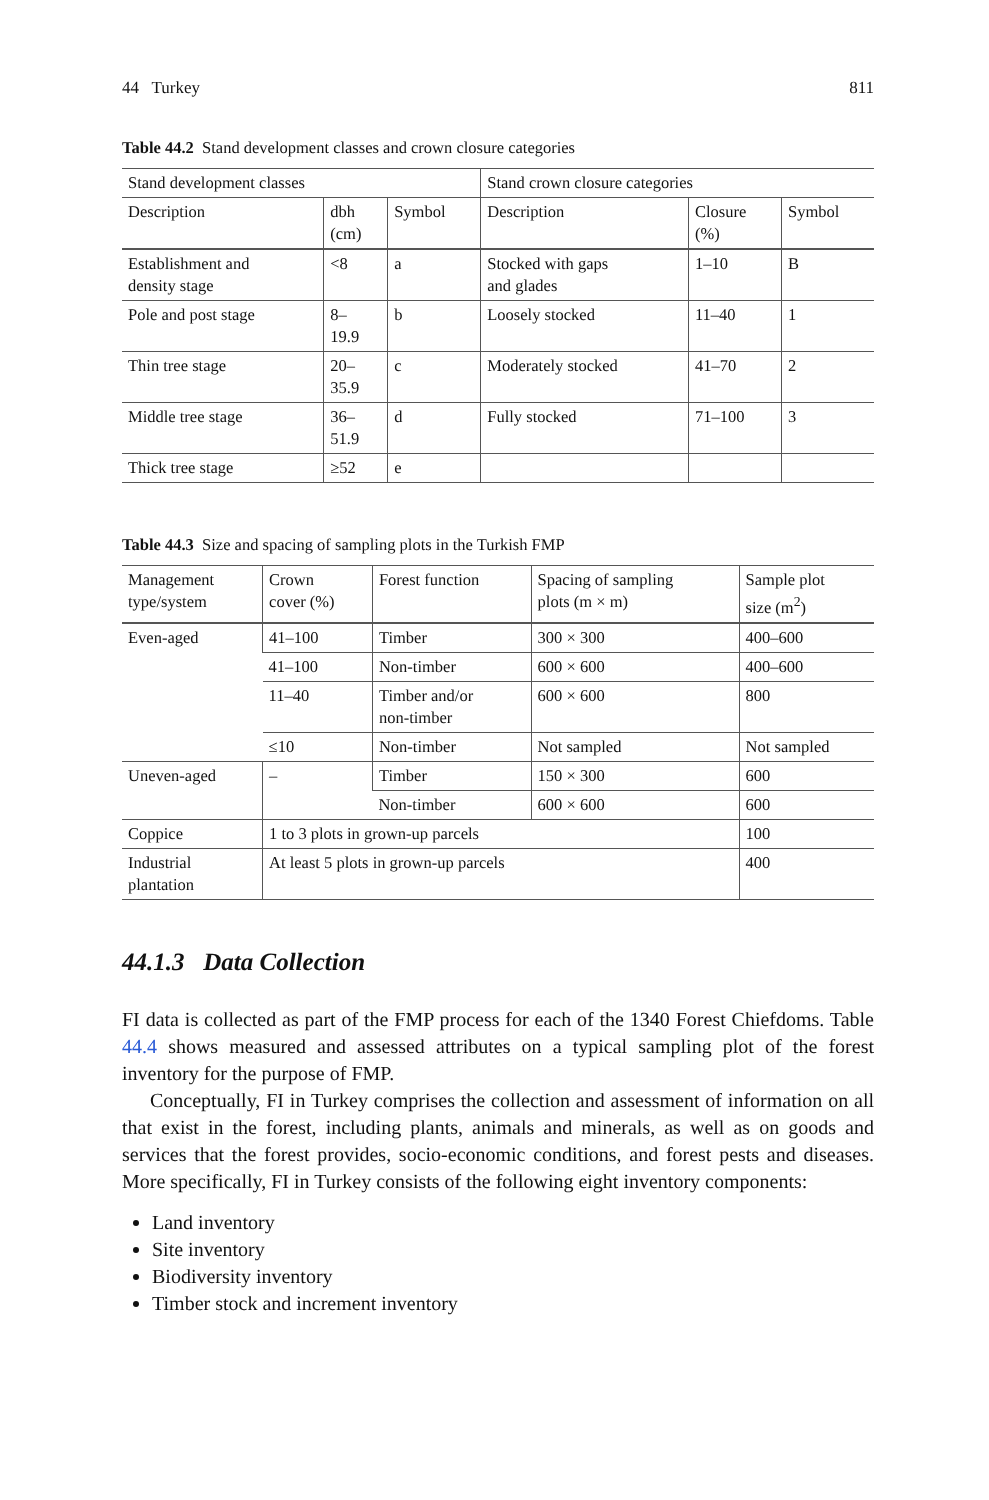44 Turkey 811
Table 44.2 Stand development classes and crown closure categories
| Stand development classes | | | Stand crown closure categories | | |
| --- | --- | --- | --- | --- | --- |
| Description | dbh (cm) | Symbol | Description | Closure (%) | Symbol |
| Establishment and density stage | <8 | a | Stocked with gaps and glades | 1–10 | B |
| Pole and post stage | 8– 19.9 | b | Loosely stocked | 11–40 | 1 |
| Thin tree stage | 20– 35.9 | c | Moderately stocked | 41–70 | 2 |
| Middle tree stage | 36– 51.9 | d | Fully stocked | 71–100 | 3 |
| Thick tree stage | ≥52 | e | | | |
Table 44.3 Size and spacing of sampling plots in the Turkish FMP
| Management type/system | Crown cover (%) | Forest function | Spacing of sampling plots (m × m) | Sample plot size (m<sup>2</sup>) |
| --- | --- | --- | --- | --- |
| Even-aged | 41–100 | Timber | 300 × 300 | 400–600 |
| | 41–100 | Non-timber | 600 × 600 | 400–600 |
| | 11–40 | Timber and/or non-timber | 600 × 600 | 800 |
| | ≤10 | Non-timber | Not sampled | Not sampled |
| Uneven-aged | – | Timber | 150 × 300 | 600 |
| | | Non-timber | 600 × 600 | 600 |
| Coppice | 1 to 3 plots in grown-up parcels | | | 100 |
| Industrial plantation | At least 5 plots in grown-up parcels | | | 400 |
44.1.3 Data Collection
FI data is collected as part of the FMP process for each of the 1340 Forest Chiefdoms. Table 44.4 shows measured and assessed attributes on a typical sampling plot of the forest inventory for the purpose of FMP.
Conceptually, FI in Turkey comprises the collection and assessment of information on all that exist in the forest, including plants, animals and minerals, as well as on goods and services that the forest provides, socio-economic conditions, and forest pests and diseases. More specifically, FI in Turkey consists of the following eight inventory components:
Land inventory
Site inventory
Biodiversity inventory
Timber stock and increment inventory